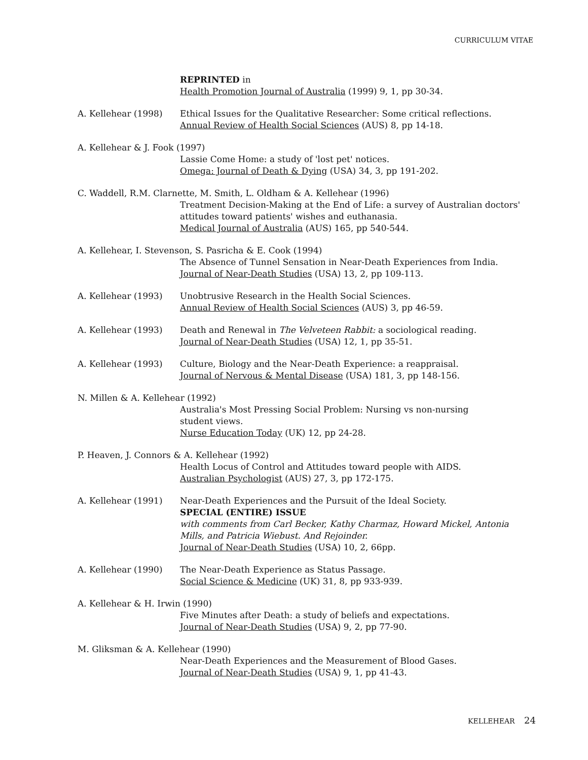CURRICULUM VITAE
REPRINTED in
Health Promotion Journal of Australia (1999) 9, 1, pp 30-34.
A. Kellehear (1998) Ethical Issues for the Qualitative Researcher: Some critical reflections.
Annual Review of Health Social Sciences (AUS) 8, pp 14-18.
A. Kellehear & J. Fook (1997)
Lassie Come Home: a study of 'lost pet' notices.
Omega: Journal of Death & Dying (USA) 34, 3, pp 191-202.
C. Waddell, R.M. Clarnette, M. Smith, L. Oldham & A. Kellehear (1996)
Treatment Decision-Making at the End of Life: a survey of Australian doctors' attitudes toward patients' wishes and euthanasia.
Medical Journal of Australia (AUS) 165, pp 540-544.
A. Kellehear, I. Stevenson, S. Pasricha & E. Cook (1994)
The Absence of Tunnel Sensation in Near-Death Experiences from India.
Journal of Near-Death Studies (USA) 13, 2, pp 109-113.
A. Kellehear (1993) Unobtrusive Research in the Health Social Sciences.
Annual Review of Health Social Sciences (AUS) 3, pp 46-59.
A. Kellehear (1993) Death and Renewal in The Velveteen Rabbit: a sociological reading.
Journal of Near-Death Studies (USA) 12, 1, pp 35-51.
A. Kellehear (1993) Culture, Biology and the Near-Death Experience: a reappraisal.
Journal of Nervous & Mental Disease (USA) 181, 3, pp 148-156.
N. Millen & A. Kellehear (1992)
Australia's Most Pressing Social Problem: Nursing vs non-nursing
student views.
Nurse Education Today (UK) 12, pp 24-28.
P. Heaven, J. Connors & A. Kellehear (1992)
Health Locus of Control and Attitudes toward people with AIDS.
Australian Psychologist (AUS) 27, 3, pp 172-175.
A. Kellehear (1991) Near-Death Experiences and the Pursuit of the Ideal Society.
SPECIAL (ENTIRE) ISSUE
with comments from Carl Becker, Kathy Charmaz, Howard Mickel, Antonia Mills, and Patricia Wiebust. And Rejoinder.
Journal of Near-Death Studies (USA) 10, 2, 66pp.
A. Kellehear (1990) The Near-Death Experience as Status Passage.
Social Science & Medicine (UK) 31, 8, pp 933-939.
A. Kellehear & H. Irwin (1990)
Five Minutes after Death: a study of beliefs and expectations.
Journal of Near-Death Studies (USA) 9, 2, pp 77-90.
M. Gliksman & A. Kellehear (1990)
Near-Death Experiences and the Measurement of Blood Gases.
Journal of Near-Death Studies (USA) 9, 1, pp 41-43.
KELLEHEAR 24